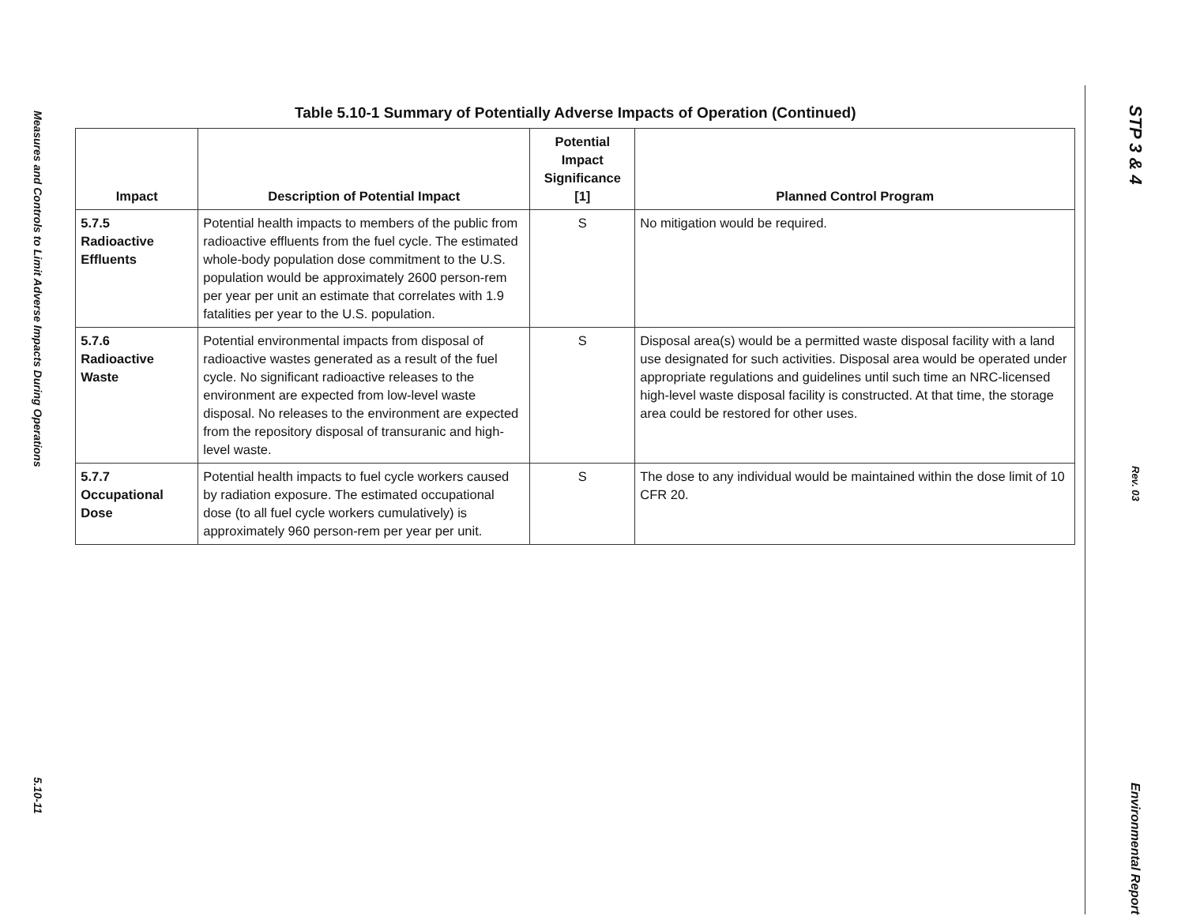Measures and Controls to Limit Adverse Impacts During Operations
5.10-11
Table 5.10-1 Summary of Potentially Adverse Impacts of Operation (Continued)
| Impact | Description of Potential Impact | Potential Impact Significance [1] | Planned Control Program |
| --- | --- | --- | --- |
| 5.7.5 Radioactive Effluents | Potential health impacts to members of the public from radioactive effluents from the fuel cycle. The estimated whole-body population dose commitment to the U.S. population would be approximately 2600 person-rem per year per unit an estimate that correlates with 1.9 fatalities per year to the U.S. population. | S | No mitigation would be required. |
| 5.7.6 Radioactive Waste | Potential environmental impacts from disposal of radioactive wastes generated as a result of the fuel cycle. No significant radioactive releases to the environment are expected from low-level waste disposal. No releases to the environment are expected from the repository disposal of transuranic and high-level waste. | S | Disposal area(s) would be a permitted waste disposal facility with a land use designated for such activities. Disposal area would be operated under appropriate regulations and guidelines until such time an NRC-licensed high-level waste disposal facility is constructed. At that time, the storage area could be restored for other uses. |
| 5.7.7 Occupational Dose | Potential health impacts to fuel cycle workers caused by radiation exposure. The estimated occupational dose (to all fuel cycle workers cumulatively) is approximately 960 person-rem per year per unit. | S | The dose to any individual would be maintained within the dose limit of 10 CFR 20. |
STP 3 & 4
Rev. 03
Environmental Report